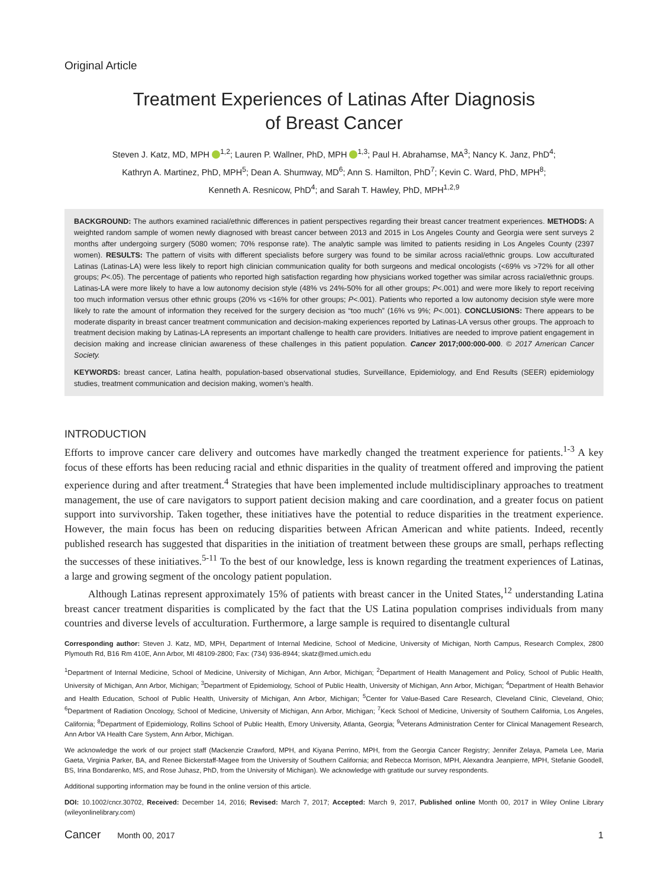Original Article
Treatment Experiences of Latinas After Diagnosis
of Breast Cancer
Steven J. Katz, MD, MPH <sup>1,2</sup>; Lauren P. Wallner, PhD, MPH <sup>1,3</sup>; Paul H. Abrahamse, MA<sup>3</sup>; Nancy K. Janz, PhD<sup>4</sup>;
Kathryn A. Martinez, PhD, MPH<sup>5</sup>; Dean A. Shumway, MD<sup>6</sup>; Ann S. Hamilton, PhD<sup>7</sup>; Kevin C. Ward, PhD, MPH<sup>8</sup>;
Kenneth A. Resnicow, PhD<sup>4</sup>; and Sarah T. Hawley, PhD, MPH<sup>1,2,9</sup>
BACKGROUND: The authors examined racial/ethnic differences in patient perspectives regarding their breast cancer treatment experiences. METHODS: A weighted random sample of women newly diagnosed with breast cancer between 2013 and 2015 in Los Angeles County and Georgia were sent surveys 2 months after undergoing surgery (5080 women; 70% response rate). The analytic sample was limited to patients residing in Los Angeles County (2397 women). RESULTS: The pattern of visits with different specialists before surgery was found to be similar across racial/ethnic groups. Low acculturated Latinas (Latinas-LA) were less likely to report high clinician communication quality for both surgeons and medical oncologists (<69% vs >72% for all other groups; P<.05). The percentage of patients who reported high satisfaction regarding how physicians worked together was similar across racial/ethnic groups. Latinas-LA were more likely to have a low autonomy decision style (48% vs 24%-50% for all other groups; P<.001) and were more likely to report receiving too much information versus other ethnic groups (20% vs <16% for other groups; P<.001). Patients who reported a low autonomy decision style were more likely to rate the amount of information they received for the surgery decision as “too much” (16% vs 9%; P<.001). CONCLUSIONS: There appears to be moderate disparity in breast cancer treatment communication and decision-making experiences reported by Latinas-LA versus other groups. The approach to treatment decision making by Latinas-LA represents an important challenge to health care providers. Initiatives are needed to improve patient engagement in decision making and increase clinician awareness of these challenges in this patient population. Cancer 2017;000:000-000. © 2017 American Cancer Society.
KEYWORDS: breast cancer, Latina health, population-based observational studies, Surveillance, Epidemiology, and End Results (SEER) epidemiology studies, treatment communication and decision making, women’s health.
INTRODUCTION
Efforts to improve cancer care delivery and outcomes have markedly changed the treatment experience for patients.<sup>1-3</sup> A key focus of these efforts has been reducing racial and ethnic disparities in the quality of treatment offered and improving the patient experience during and after treatment.<sup>4</sup> Strategies that have been implemented include multidisciplinary approaches to treatment management, the use of care navigators to support patient decision making and care coordination, and a greater focus on patient support into survivorship. Taken together, these initiatives have the potential to reduce disparities in the treatment experience. However, the main focus has been on reducing disparities between African American and white patients. Indeed, recently published research has suggested that disparities in the initiation of treatment between these groups are small, perhaps reflecting the successes of these initiatives.<sup>5-11</sup> To the best of our knowledge, less is known regarding the treatment experiences of Latinas, a large and growing segment of the oncology patient population.
Although Latinas represent approximately 15% of patients with breast cancer in the United States,<sup>12</sup> understanding Latina breast cancer treatment disparities is complicated by the fact that the US Latina population comprises individuals from many countries and diverse levels of acculturation. Furthermore, a large sample is required to disentangle cultural
Corresponding author: Steven J. Katz, MD, MPH, Department of Internal Medicine, School of Medicine, University of Michigan, North Campus, Research Complex, 2800 Plymouth Rd, B16 Rm 410E, Ann Arbor, MI 48109-2800; Fax: (734) 936-8944; skatz@med.umich.edu
<sup>1</sup> Department of Internal Medicine, School of Medicine, University of Michigan, Ann Arbor, Michigan; <sup>2</sup>Department of Health Management and Policy, School of Public Health, University of Michigan, Ann Arbor, Michigan; <sup>3</sup>Department of Epidemiology, School of Public Health, University of Michigan, Ann Arbor, Michigan; <sup>4</sup>Department of Health Behavior and Health Education, School of Public Health, University of Michigan, Ann Arbor, Michigan; <sup>5</sup>Center for Value-Based Care Research, Cleveland Clinic, Cleveland, Ohio; <sup>6</sup>Department of Radiation Oncology, School of Medicine, University of Michigan, Ann Arbor, Michigan; <sup>7</sup>Keck School of Medicine, University of Southern California, Los Angeles, California; <sup>8</sup>Department of Epidemiology, Rollins School of Public Health, Emory University, Atlanta, Georgia; <sup>9</sup>Veterans Administration Center for Clinical Management Research, Ann Arbor VA Health Care System, Ann Arbor, Michigan.
We acknowledge the work of our project staff (Mackenzie Crawford, MPH, and Kiyana Perrino, MPH, from the Georgia Cancer Registry; Jennifer Zelaya, Pamela Lee, Maria Gaeta, Virginia Parker, BA, and Renee Bickerstaff-Magee from the University of Southern California; and Rebecca Morrison, MPH, Alexandra Jeanpierre, MPH, Stefanie Goodell, BS, Irina Bondarenko, MS, and Rose Juhasz, PhD, from the University of Michigan). We acknowledge with gratitude our survey respondents.
Additional supporting information may be found in the online version of this article.
DOI: 10.1002/cncr.30702, Received: December 14, 2016; Revised: March 7, 2017; Accepted: March 9, 2017, Published online Month 00, 2017 in Wiley Online Library (wileyonlinelibrary.com)
Cancer Month 00, 2017 1